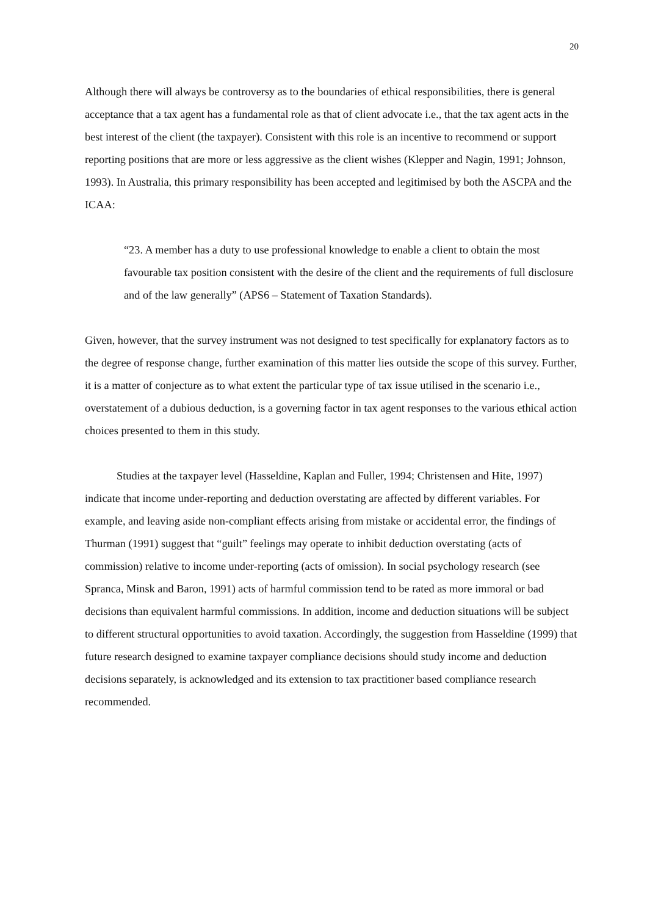20
Although there will always be controversy as to the boundaries of ethical responsibilities, there is general acceptance that a tax agent has a fundamental role as that of client advocate i.e., that the tax agent acts in the best interest of the client (the taxpayer). Consistent with this role is an incentive to recommend or support reporting positions that are more or less aggressive as the client wishes (Klepper and Nagin, 1991; Johnson, 1993). In Australia, this primary responsibility has been accepted and legitimised by both the ASCPA and the ICAA:
“23. A member has a duty to use professional knowledge to enable a client to obtain the most favourable tax position consistent with the desire of the client and the requirements of full disclosure and of the law generally” (APS6 – Statement of Taxation Standards).
Given, however, that the survey instrument was not designed to test specifically for explanatory factors as to the degree of response change, further examination of this matter lies outside the scope of this survey. Further, it is a matter of conjecture as to what extent the particular type of tax issue utilised in the scenario i.e., overstatement of a dubious deduction, is a governing factor in tax agent responses to the various ethical action choices presented to them in this study.
Studies at the taxpayer level (Hasseldine, Kaplan and Fuller, 1994; Christensen and Hite, 1997) indicate that income under-reporting and deduction overstating are affected by different variables. For example, and leaving aside non-compliant effects arising from mistake or accidental error, the findings of Thurman (1991) suggest that “guilt” feelings may operate to inhibit deduction overstating (acts of commission) relative to income under-reporting (acts of omission). In social psychology research (see Spranca, Minsk and Baron, 1991) acts of harmful commission tend to be rated as more immoral or bad decisions than equivalent harmful commissions. In addition, income and deduction situations will be subject to different structural opportunities to avoid taxation. Accordingly, the suggestion from Hasseldine (1999) that future research designed to examine taxpayer compliance decisions should study income and deduction decisions separately, is acknowledged and its extension to tax practitioner based compliance research recommended.